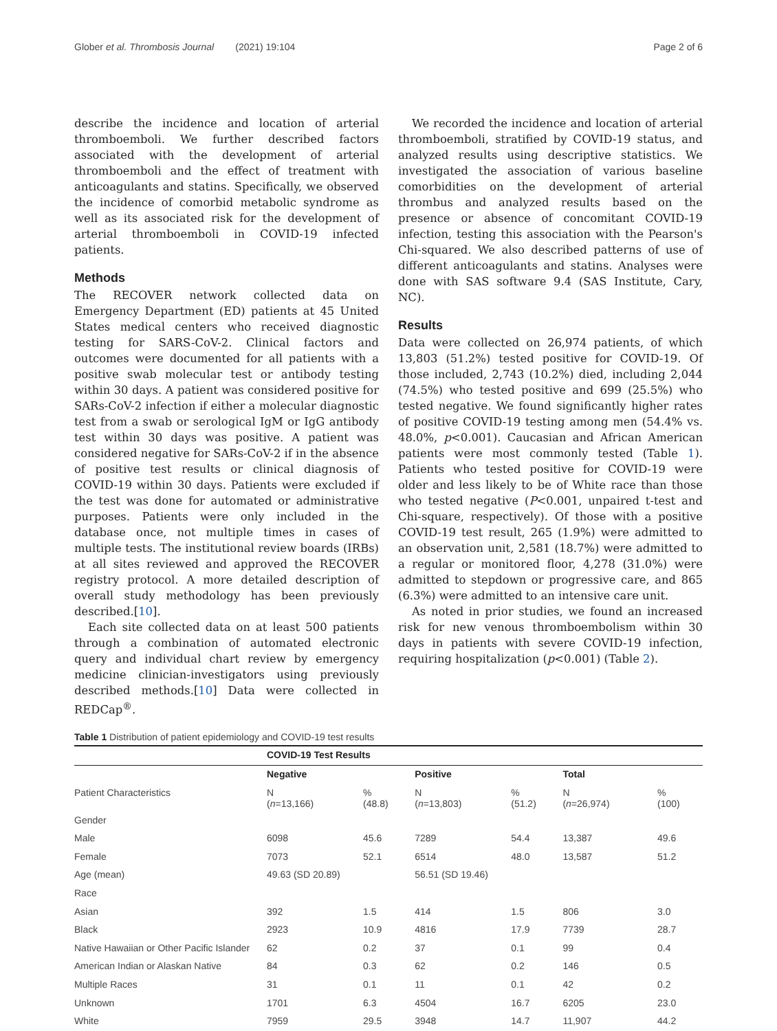Glober et al. Thrombosis Journal (2021) 19:104 Page 2 of 6
describe the incidence and location of arterial thromboemboli. We further described factors associated with the development of arterial thromboemboli and the effect of treatment with anticoagulants and statins. Specifically, we observed the incidence of comorbid metabolic syndrome as well as its associated risk for the development of arterial thromboemboli in COVID-19 infected patients.
Methods
The RECOVER network collected data on Emergency Department (ED) patients at 45 United States medical centers who received diagnostic testing for SARS-CoV-2. Clinical factors and outcomes were documented for all patients with a positive swab molecular test or antibody testing within 30 days. A patient was considered positive for SARs-CoV-2 infection if either a molecular diagnostic test from a swab or serological IgM or IgG antibody test within 30 days was positive. A patient was considered negative for SARs-CoV-2 if in the absence of positive test results or clinical diagnosis of COVID-19 within 30 days. Patients were excluded if the test was done for automated or administrative purposes. Patients were only included in the database once, not multiple times in cases of multiple tests. The institutional review boards (IRBs) at all sites reviewed and approved the RECOVER registry protocol. A more detailed description of overall study methodology has been previously described.[10].
Each site collected data on at least 500 patients through a combination of automated electronic query and individual chart review by emergency medicine clinician-investigators using previously described methods.[10] Data were collected in REDCap<sup>®</sup>.
We recorded the incidence and location of arterial thromboemboli, stratified by COVID-19 status, and analyzed results using descriptive statistics. We investigated the association of various baseline comorbidities on the development of arterial thrombus and analyzed results based on the presence or absence of concomitant COVID-19 infection, testing this association with the Pearson's Chi-squared. We also described patterns of use of different anticoagulants and statins. Analyses were done with SAS software 9.4 (SAS Institute, Cary, NC).
Results
Data were collected on 26,974 patients, of which 13,803 (51.2%) tested positive for COVID-19. Of those included, 2,743 (10.2%) died, including 2,044 (74.5%) who tested positive and 699 (25.5%) who tested negative. We found significantly higher rates of positive COVID-19 testing among men (54.4% vs. 48.0%, p<0.001). Caucasian and African American patients were most commonly tested (Table 1). Patients who tested positive for COVID-19 were older and less likely to be of White race than those who tested negative (P<0.001, unpaired t-test and Chi-square, respectively). Of those with a positive COVID-19 test result, 265 (1.9%) were admitted to an observation unit, 2,581 (18.7%) were admitted to a regular or monitored floor, 4,278 (31.0%) were admitted to stepdown or progressive care, and 865 (6.3%) were admitted to an intensive care unit.
As noted in prior studies, we found an increased risk for new venous thromboembolism within 30 days in patients with severe COVID-19 infection, requiring hospitalization (p<0.001) (Table 2).
Table 1 Distribution of patient epidemiology and COVID-19 test results
| | COVID-19 Test Results | | | | | |
| | Negative | | Positive | | Total | |
| Patient Characteristics | N ( n =13,166) | % (48.8) | N ( n =13,803) | % (51.2) | N ( n =26,974) | % (100) |
| Gender | | | | | | |
| Male | 6098 | 45.6 | 7289 | 54.4 | 13,387 | 49.6 |
| Female | 7073 | 52.1 | 6514 | 48.0 | 13,587 | 51.2 |
| Age (mean) | 49.63 (SD 20.89) | | 56.51 (SD 19.46) | | | |
| Race | | | | | | |
| Asian | 392 | 1.5 | 414 | 1.5 | 806 | 3.0 |
| Black | 2923 | 10.9 | 4816 | 17.9 | 7739 | 28.7 |
| Native Hawaiian or Other Pacific Islander | 62 | 0.2 | 37 | 0.1 | 99 | 0.4 |
| American Indian or Alaskan Native | 84 | 0.3 | 62 | 0.2 | 146 | 0.5 |
| Multiple Races | 31 | 0.1 | 11 | 0.1 | 42 | 0.2 |
| Unknown | 1701 | 6.3 | 4504 | 16.7 | 6205 | 23.0 |
| White | 7959 | 29.5 | 3948 | 14.7 | 11,907 | 44.2 |